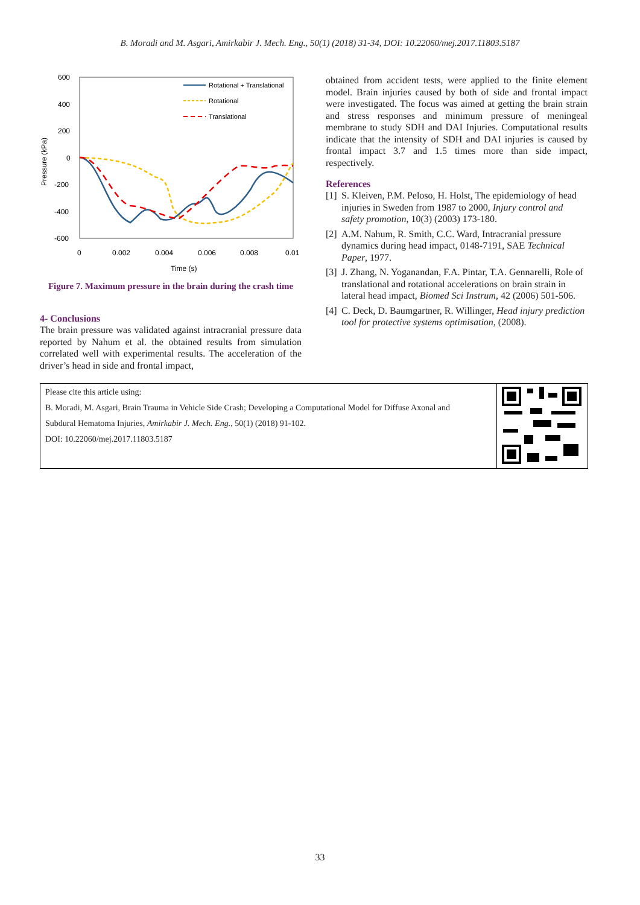B. Moradi and M. Asgari, Amirkabir J. Mech. Eng., 50(1) (2018) 31-34, DOI: 10.22060/mej.2017.11803.5187
600
400
200
0
-200
-400
-600
0
0.002
0.004
0.006
0.008
0.01
Time (s)
Pressure (kPa)
Rotational + Translational
Rotational
Translational
Figure 7. Maximum pressure in the brain during the crash time
4- Conclusions
The brain pressure was validated against intracranial pressure data reported by Nahum et al. the obtained results from simulation correlated well with experimental results. The acceleration of the driver’s head in side and frontal impact,
obtained from accident tests, were applied to the finite element model. Brain injuries caused by both of side and frontal impact were investigated. The focus was aimed at getting the brain strain and stress responses and minimum pressure of meningeal membrane to study SDH and DAI Injuries. Computational results indicate that the intensity of SDH and DAI injuries is caused by frontal impact 3.7 and 1.5 times more than side impact, respectively.
References
[1] S. Kleiven, P.M. Peloso, H. Holst, The epidemiology of head injuries in Sweden from 1987 to 2000, Injury control and safety promotion, 10(3) (2003) 173-180.
[2] A.M. Nahum, R. Smith, C.C. Ward, Intracranial pressure dynamics during head impact, 0148-7191, SAE Technical Paper, 1977.
[3] J. Zhang, N. Yoganandan, F.A. Pintar, T.A. Gennarelli, Role of translational and rotational accelerations on brain strain in lateral head impact, Biomed Sci Instrum, 42 (2006) 501-506.
[4] C. Deck, D. Baumgartner, R. Willinger, Head injury prediction tool for protective systems optimisation, (2008).
Please cite this article using:
B. Moradi, M. Asgari, Brain Trauma in Vehicle Side Crash; Developing a Computational Model for Diffuse Axonal and
Subdural Hematoma Injuries, Amirkabir J. Mech. Eng., 50(1) (2018) 91-102.
DOI: 10.22060/mej.2017.11803.5187
33